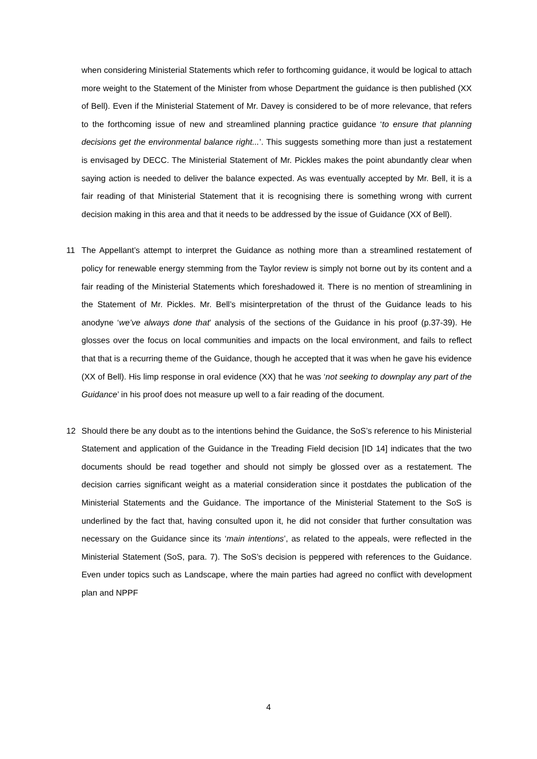when considering Ministerial Statements which refer to forthcoming guidance, it would be logical to attach more weight to the Statement of the Minister from whose Department the guidance is then published (XX of Bell). Even if the Ministerial Statement of Mr. Davey is considered to be of more relevance, that refers to the forthcoming issue of new and streamlined planning practice guidance ‘to ensure that planning decisions get the environmental balance right...’. This suggests something more than just a restatement is envisaged by DECC. The Ministerial Statement of Mr. Pickles makes the point abundantly clear when saying action is needed to deliver the balance expected. As was eventually accepted by Mr. Bell, it is a fair reading of that Ministerial Statement that it is recognising there is something wrong with current decision making in this area and that it needs to be addressed by the issue of Guidance (XX of Bell).
11 The Appellant’s attempt to interpret the Guidance as nothing more than a streamlined restatement of policy for renewable energy stemming from the Taylor review is simply not borne out by its content and a fair reading of the Ministerial Statements which foreshadowed it. There is no mention of streamlining in the Statement of Mr. Pickles. Mr. Bell’s misinterpretation of the thrust of the Guidance leads to his anodyne ‘we’ve always done that’ analysis of the sections of the Guidance in his proof (p.37-39). He glosses over the focus on local communities and impacts on the local environment, and fails to reflect that that is a recurring theme of the Guidance, though he accepted that it was when he gave his evidence (XX of Bell). His limp response in oral evidence (XX) that he was ‘not seeking to downplay any part of the Guidance’ in his proof does not measure up well to a fair reading of the document.
12 Should there be any doubt as to the intentions behind the Guidance, the SoS’s reference to his Ministerial Statement and application of the Guidance in the Treading Field decision [ID 14] indicates that the two documents should be read together and should not simply be glossed over as a restatement. The decision carries significant weight as a material consideration since it postdates the publication of the Ministerial Statements and the Guidance. The importance of the Ministerial Statement to the SoS is underlined by the fact that, having consulted upon it, he did not consider that further consultation was necessary on the Guidance since its ‘main intentions’, as related to the appeals, were reflected in the Ministerial Statement (SoS, para. 7). The SoS’s decision is peppered with references to the Guidance. Even under topics such as Landscape, where the main parties had agreed no conflict with development plan and NPPF
4